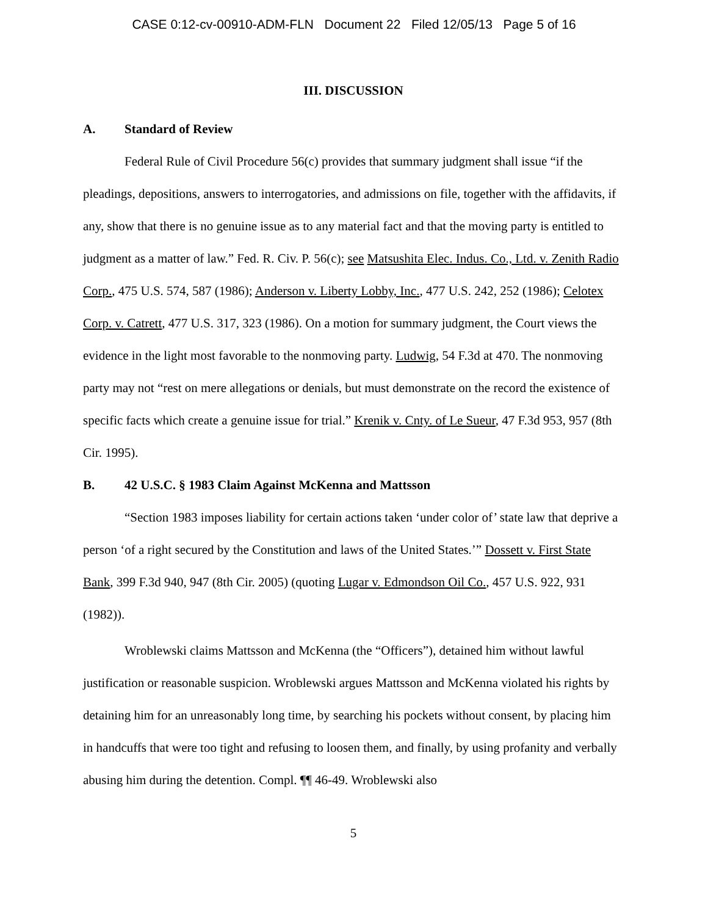CASE 0:12-cv-00910-ADM-FLN Document 22 Filed 12/05/13 Page 5 of 16
III. DISCUSSION
A. Standard of Review
Federal Rule of Civil Procedure 56(c) provides that summary judgment shall issue “if the pleadings, depositions, answers to interrogatories, and admissions on file, together with the affidavits, if any, show that there is no genuine issue as to any material fact and that the moving party is entitled to judgment as a matter of law.” Fed. R. Civ. P. 56(c); see Matsushita Elec. Indus. Co., Ltd. v. Zenith Radio Corp., 475 U.S. 574, 587 (1986); Anderson v. Liberty Lobby, Inc., 477 U.S. 242, 252 (1986); Celotex Corp. v. Catrett, 477 U.S. 317, 323 (1986). On a motion for summary judgment, the Court views the evidence in the light most favorable to the nonmoving party. Ludwig, 54 F.3d at 470. The nonmoving party may not “rest on mere allegations or denials, but must demonstrate on the record the existence of specific facts which create a genuine issue for trial.” Krenik v. Cnty. of Le Sueur, 47 F.3d 953, 957 (8th Cir. 1995).
B. 42 U.S.C. § 1983 Claim Against McKenna and Mattsson
“Section 1983 imposes liability for certain actions taken ‘under color of’ state law that deprive a person ‘of a right secured by the Constitution and laws of the United States.’” Dossett v. First State Bank, 399 F.3d 940, 947 (8th Cir. 2005) (quoting Lugar v. Edmondson Oil Co., 457 U.S. 922, 931 (1982)).
Wroblewski claims Mattsson and McKenna (the “Officers”), detained him without lawful justification or reasonable suspicion. Wroblewski argues Mattsson and McKenna violated his rights by detaining him for an unreasonably long time, by searching his pockets without consent, by placing him in handcuffs that were too tight and refusing to loosen them, and finally, by using profanity and verbally abusing him during the detention. Compl. ¶¶ 46-49. Wroblewski also
5